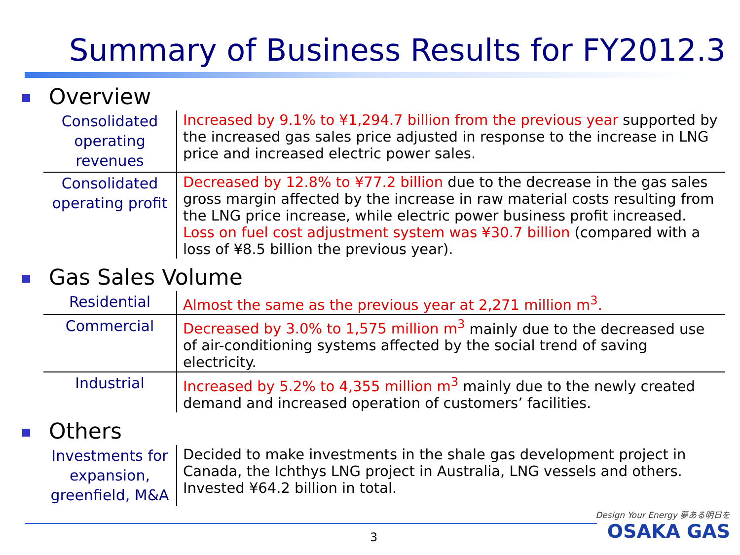Summary of Business Results for FY2012.3
Overview
| Consolidated operating revenues | Increased by 9.1% to ¥1,294.7 billion from the previous year supported by the increased gas sales price adjusted in response to the increase in LNG price and increased electric power sales. |
| Consolidated operating profit | Decreased by 12.8% to ¥77.2 billion due to the decrease in the gas sales gross margin affected by the increase in raw material costs resulting from the LNG price increase, while electric power business profit increased. Loss on fuel cost adjustment system was ¥30.7 billion (compared with a loss of ¥8.5 billion the previous year). |
Gas Sales Volume
| Residential | Almost the same as the previous year at 2,271 million m<sup>3</sup>. |
| Commercial | Decreased by 3.0% to 1,575 million m<sup>3</sup> mainly due to the decreased use of air-conditioning systems affected by the social trend of saving electricity. |
| Industrial | Increased by 5.2% to 4,355 million m<sup>3</sup> mainly due to the newly created demand and increased operation of customers’ facilities. |
Others
| Investments for expansion, greenfield, M&A | Decided to make investments in the shale gas development project in Canada, the Ichthys LNG project in Australia, LNG vessels and others. Invested ¥64.2 billion in total. |
3
Design Your Energy 夢ある明日を
OSAKA GAS